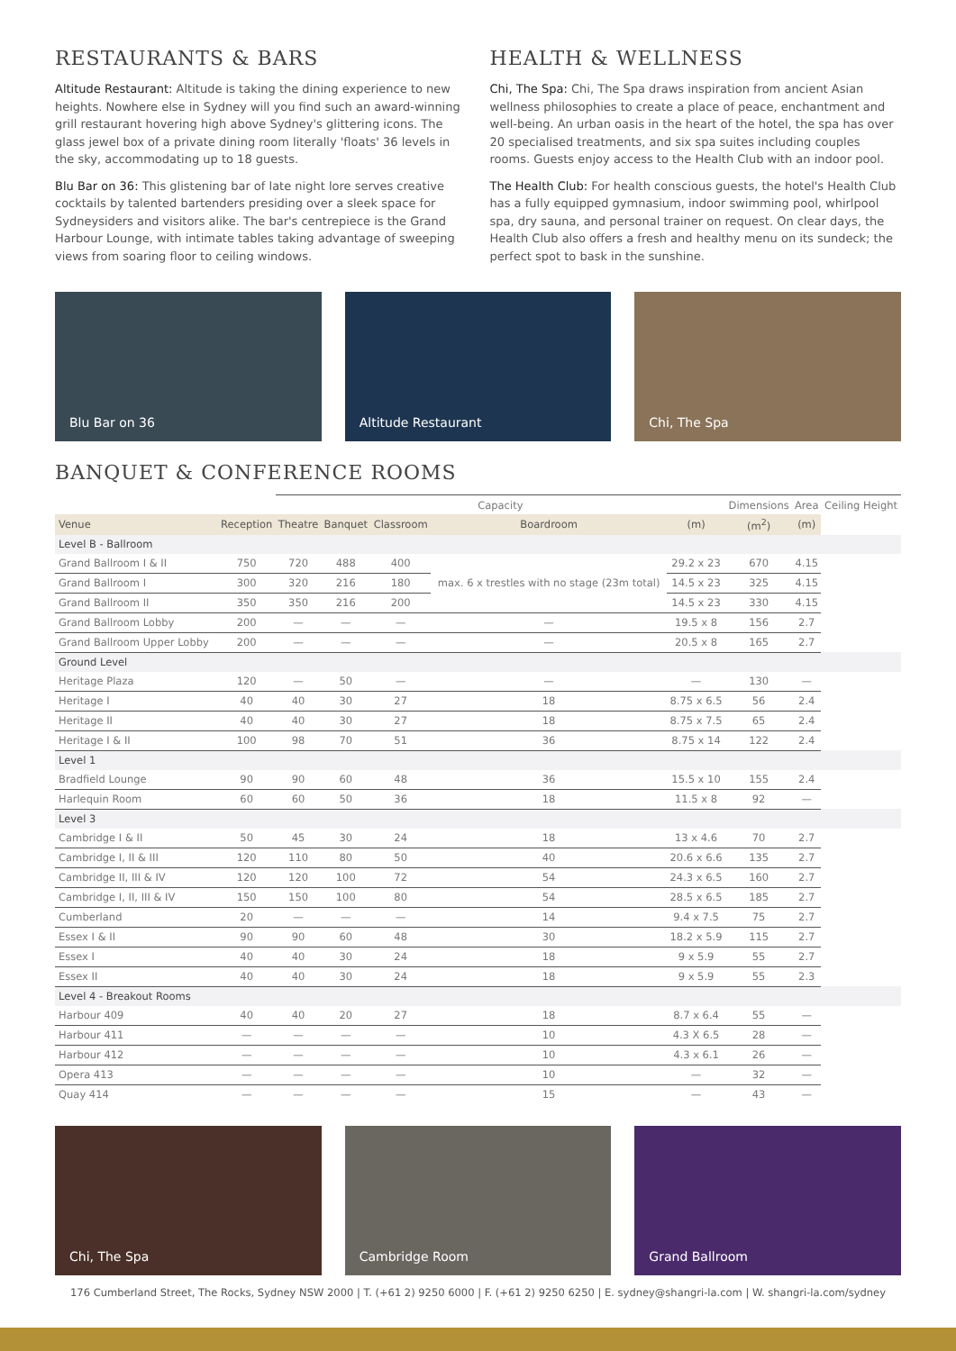RESTAURANTS & BARS
Altitude Restaurant: Altitude is taking the dining experience to new heights. Nowhere else in Sydney will you find such an award-winning grill restaurant hovering high above Sydney's glittering icons. The glass jewel box of a private dining room literally 'floats' 36 levels in the sky, accommodating up to 18 guests.
Blu Bar on 36: This glistening bar of late night lore serves creative cocktails by talented bartenders presiding over a sleek space for Sydneysiders and visitors alike. The bar's centrepiece is the Grand Harbour Lounge, with intimate tables taking advantage of sweeping views from soaring floor to ceiling windows.
HEALTH & WELLNESS
Chi, The Spa: Chi, The Spa draws inspiration from ancient Asian wellness philosophies to create a place of peace, enchantment and well-being. An urban oasis in the heart of the hotel, the spa has over 20 specialised treatments, and six spa suites including couples rooms. Guests enjoy access to the Health Club with an indoor pool.
The Health Club: For health conscious guests, the hotel's Health Club has a fully equipped gymnasium, indoor swimming pool, whirlpool spa, dry sauna, and personal trainer on request. On clear days, the Health Club also offers a fresh and healthy menu on its sundeck; the perfect spot to bask in the sunshine.
Blu Bar on 36 Altitude Restaurant Chi, The Spa
BANQUET & CONFERENCE ROOMS
| | | Capacity | | | | | Dimensions | Area | Ceiling Height |
| --- | --- | --- | --- | --- | --- | --- | --- | --- | --- |
| Venue | Reception | Theatre | Banquet | Classroom | Boardroom | (m) | (m<sup>2</sup>) | (m) | |
| Level B - Ballroom | | | | | | | | | |
| Grand Ballroom I & II | 750 | 720 | 488 | 400 | max. 6 x trestles with no stage (23m total) | 29.2 x 23 | 670 | 4.15 | |
| Grand Ballroom I | 300 | 320 | 216 | 180 | | 14.5 x 23 | 325 | 4.15 | |
| Grand Ballroom II | 350 | 350 | 216 | 200 | | 14.5 x 23 | 330 | 4.15 | |
| Grand Ballroom Lobby | 200 | — | — | — | — | 19.5 x 8 | 156 | 2.7 | |
| Grand Ballroom Upper Lobby | 200 | — | — | — | — | 20.5 x 8 | 165 | 2.7 | |
| Ground Level | | | | | | | | | |
| Heritage Plaza | 120 | — | 50 | — | — | — | 130 | — | |
| Heritage I | 40 | 40 | 30 | 27 | 18 | 8.75 x 6.5 | 56 | 2.4 | |
| Heritage II | 40 | 40 | 30 | 27 | 18 | 8.75 x 7.5 | 65 | 2.4 | |
| Heritage I & II | 100 | 98 | 70 | 51 | 36 | 8.75 x 14 | 122 | 2.4 | |
| Level 1 | | | | | | | | | |
| Bradfield Lounge | 90 | 90 | 60 | 48 | 36 | 15.5 x 10 | 155 | 2.4 | |
| Harlequin Room | 60 | 60 | 50 | 36 | 18 | 11.5 x 8 | 92 | — | |
| Level 3 | | | | | | | | | |
| Cambridge I & II | 50 | 45 | 30 | 24 | 18 | 13 x 4.6 | 70 | 2.7 | |
| Cambridge I, II & III | 120 | 110 | 80 | 50 | 40 | 20.6 x 6.6 | 135 | 2.7 | |
| Cambridge II, III & IV | 120 | 120 | 100 | 72 | 54 | 24.3 x 6.5 | 160 | 2.7 | |
| Cambridge I, II, III & IV | 150 | 150 | 100 | 80 | 54 | 28.5 x 6.5 | 185 | 2.7 | |
| Cumberland | 20 | — | — | — | 14 | 9.4 x 7.5 | 75 | 2.7 | |
| Essex I & II | 90 | 90 | 60 | 48 | 30 | 18.2 x 5.9 | 115 | 2.7 | |
| Essex I | 40 | 40 | 30 | 24 | 18 | 9 x 5.9 | 55 | 2.7 | |
| Essex II | 40 | 40 | 30 | 24 | 18 | 9 x 5.9 | 55 | 2.3 | |
| Level 4 - Breakout Rooms | | | | | | | | | |
| Harbour 409 | 40 | 40 | 20 | 27 | 18 | 8.7 x 6.4 | 55 | — | |
| Harbour 411 | — | — | — | — | 10 | 4.3 X 6.5 | 28 | — | |
| Harbour 412 | — | — | — | — | 10 | 4.3 x 6.1 | 26 | — | |
| Opera 413 | — | — | — | — | 10 | — | 32 | — | |
| Quay 414 | — | — | — | — | 15 | — | 43 | — | |
Chi, The Spa Cambridge Room Grand Ballroom
176 Cumberland Street, The Rocks, Sydney NSW 2000 | T. (+61 2) 9250 6000 | F. (+61 2) 9250 6250 | E. sydney@shangri-la.com | W. shangri-la.com/sydney